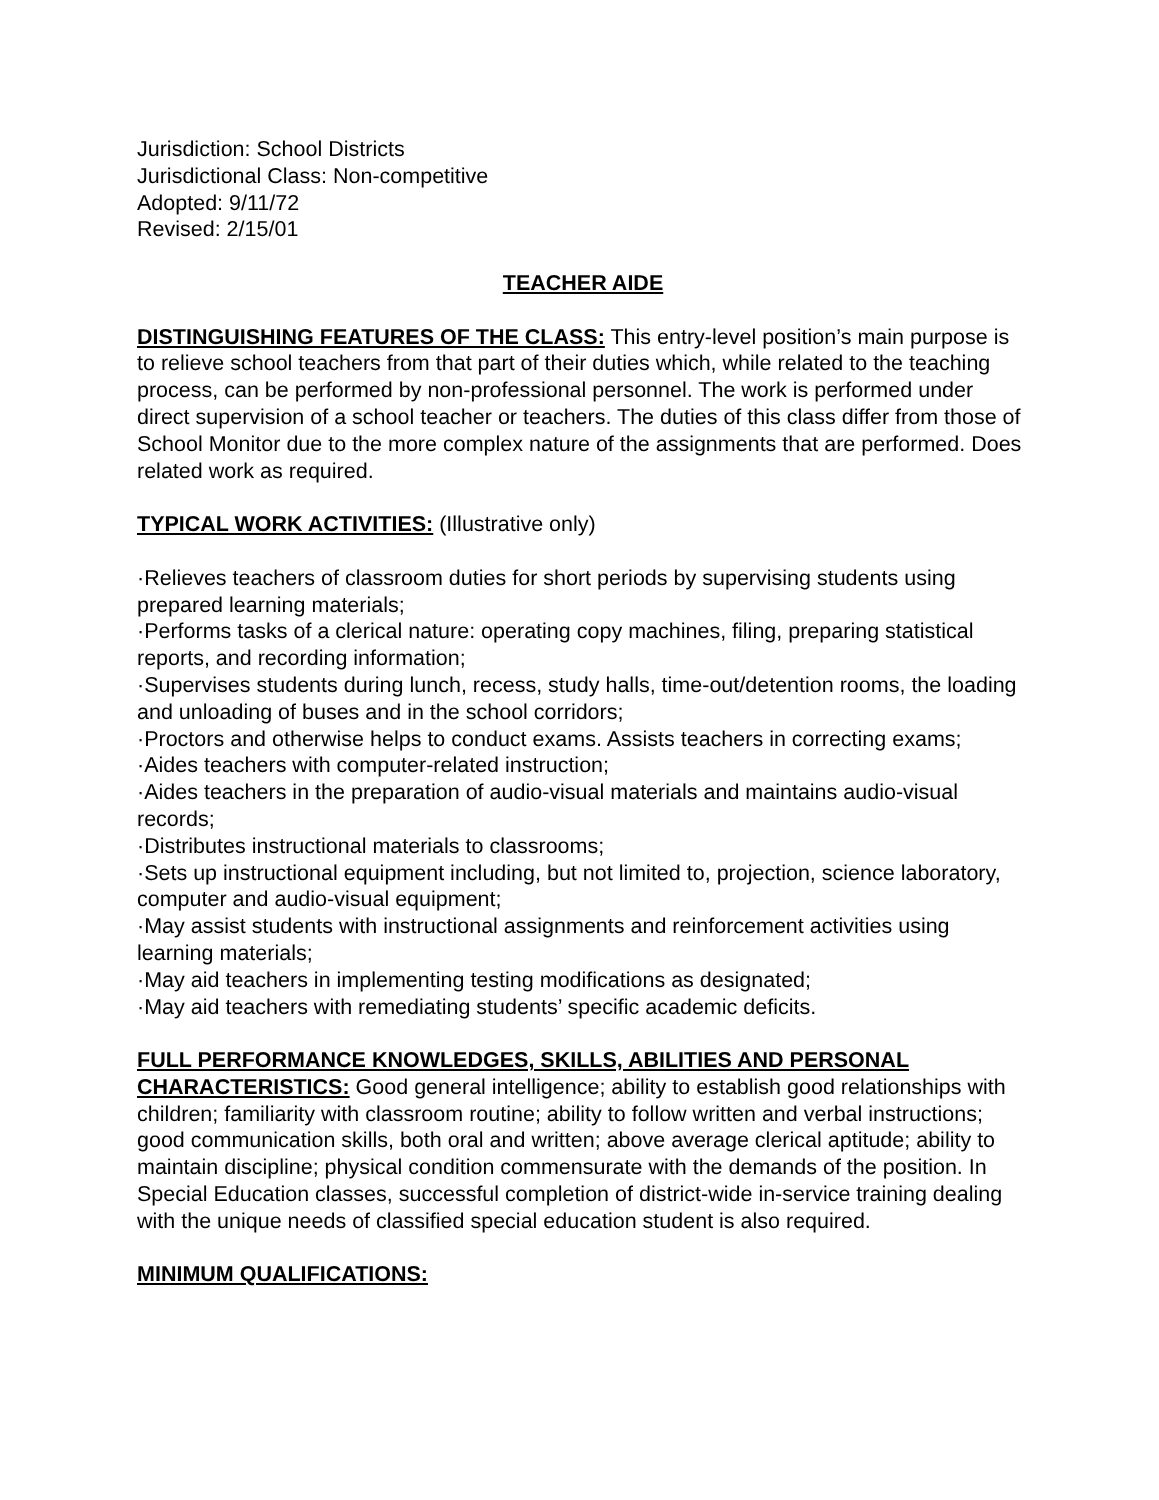Jurisdiction: School Districts
Jurisdictional Class: Non-competitive
Adopted: 9/11/72
Revised: 2/15/01
TEACHER AIDE
DISTINGUISHING FEATURES OF THE CLASS: This entry-level position’s main purpose is to relieve school teachers from that part of their duties which, while related to the teaching process, can be performed by non-professional personnel. The work is performed under direct supervision of a school teacher or teachers. The duties of this class differ from those of School Monitor due to the more complex nature of the assignments that are performed. Does related work as required.
TYPICAL WORK ACTIVITIES: (Illustrative only)
·Relieves teachers of classroom duties for short periods by supervising students using prepared learning materials;
·Performs tasks of a clerical nature: operating copy machines, filing, preparing statistical reports, and recording information;
·Supervises students during lunch, recess, study halls, time-out/detention rooms, the loading and unloading of buses and in the school corridors;
·Proctors and otherwise helps to conduct exams. Assists teachers in correcting exams;
·Aides teachers with computer-related instruction;
·Aides teachers in the preparation of audio-visual materials and maintains audio-visual records;
·Distributes instructional materials to classrooms;
·Sets up instructional equipment including, but not limited to, projection, science laboratory, computer and audio-visual equipment;
·May assist students with instructional assignments and reinforcement activities using learning materials;
·May aid teachers in implementing testing modifications as designated;
·May aid teachers with remediating students’ specific academic deficits.
FULL PERFORMANCE KNOWLEDGES, SKILLS, ABILITIES AND PERSONAL CHARACTERISTICS: Good general intelligence; ability to establish good relationships with children; familiarity with classroom routine; ability to follow written and verbal instructions; good communication skills, both oral and written; above average clerical aptitude; ability to maintain discipline; physical condition commensurate with the demands of the position. In Special Education classes, successful completion of district-wide in-service training dealing with the unique needs of classified special education student is also required.
MINIMUM QUALIFICATIONS: